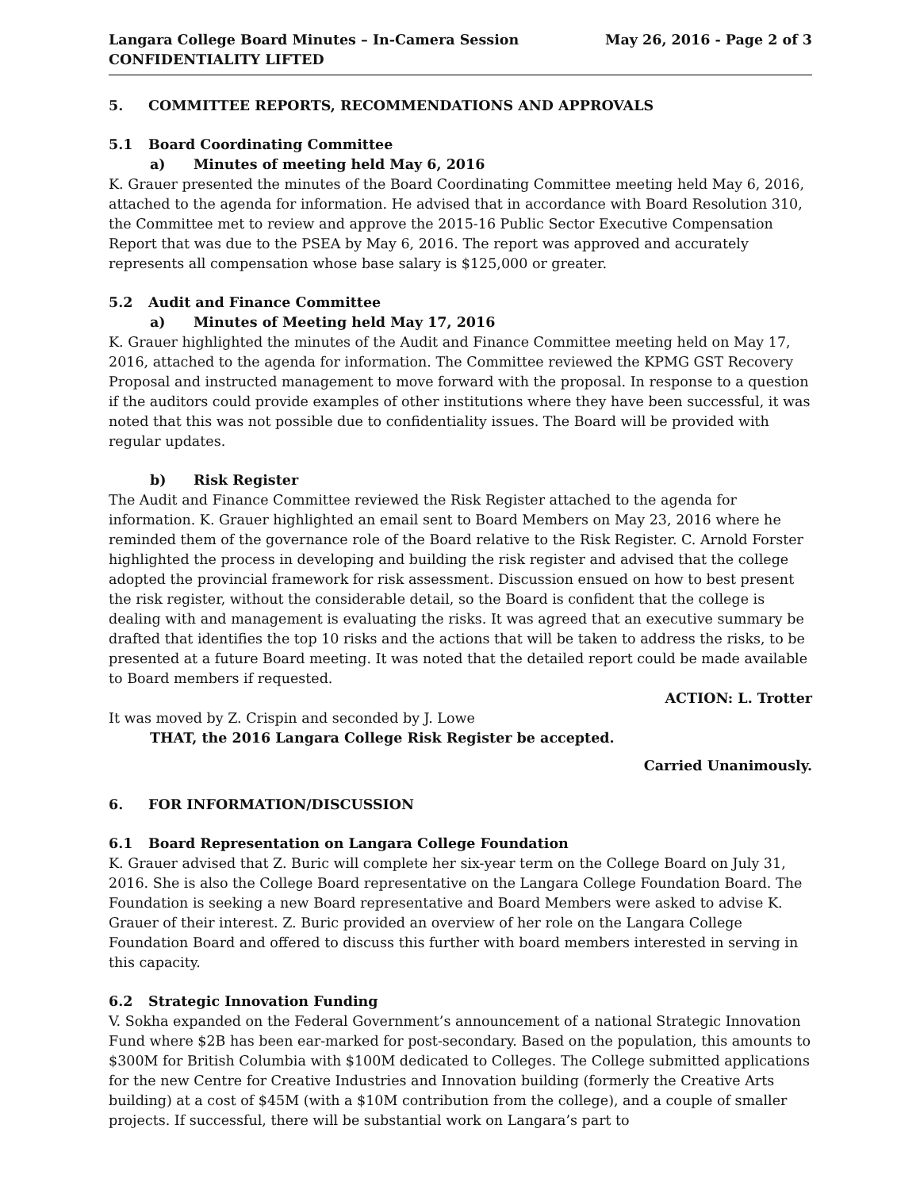Langara College Board Minutes – In-Camera Session
CONFIDENTIALITY LIFTED
May 26, 2016 - Page 2 of 3
5. COMMITTEE REPORTS, RECOMMENDATIONS AND APPROVALS
5.1 Board Coordinating Committee
a) Minutes of meeting held May 6, 2016
K. Grauer presented the minutes of the Board Coordinating Committee meeting held May 6, 2016, attached to the agenda for information. He advised that in accordance with Board Resolution 310, the Committee met to review and approve the 2015-16 Public Sector Executive Compensation Report that was due to the PSEA by May 6, 2016. The report was approved and accurately represents all compensation whose base salary is $125,000 or greater.
5.2 Audit and Finance Committee
a) Minutes of Meeting held May 17, 2016
K. Grauer highlighted the minutes of the Audit and Finance Committee meeting held on May 17, 2016, attached to the agenda for information. The Committee reviewed the KPMG GST Recovery Proposal and instructed management to move forward with the proposal. In response to a question if the auditors could provide examples of other institutions where they have been successful, it was noted that this was not possible due to confidentiality issues. The Board will be provided with regular updates.
b) Risk Register
The Audit and Finance Committee reviewed the Risk Register attached to the agenda for information. K. Grauer highlighted an email sent to Board Members on May 23, 2016 where he reminded them of the governance role of the Board relative to the Risk Register. C. Arnold Forster highlighted the process in developing and building the risk register and advised that the college adopted the provincial framework for risk assessment. Discussion ensued on how to best present the risk register, without the considerable detail, so the Board is confident that the college is dealing with and management is evaluating the risks. It was agreed that an executive summary be drafted that identifies the top 10 risks and the actions that will be taken to address the risks, to be presented at a future Board meeting. It was noted that the detailed report could be made available to Board members if requested.
ACTION: L. Trotter
It was moved by Z. Crispin and seconded by J. Lowe
THAT, the 2016 Langara College Risk Register be accepted.
Carried Unanimously.
6. FOR INFORMATION/DISCUSSION
6.1 Board Representation on Langara College Foundation
K. Grauer advised that Z. Buric will complete her six-year term on the College Board on July 31, 2016. She is also the College Board representative on the Langara College Foundation Board. The Foundation is seeking a new Board representative and Board Members were asked to advise K. Grauer of their interest. Z. Buric provided an overview of her role on the Langara College Foundation Board and offered to discuss this further with board members interested in serving in this capacity.
6.2 Strategic Innovation Funding
V. Sokha expanded on the Federal Government’s announcement of a national Strategic Innovation Fund where $2B has been ear-marked for post-secondary. Based on the population, this amounts to $300M for British Columbia with $100M dedicated to Colleges. The College submitted applications for the new Centre for Creative Industries and Innovation building (formerly the Creative Arts building) at a cost of $45M (with a $10M contribution from the college), and a couple of smaller projects. If successful, there will be substantial work on Langara’s part to